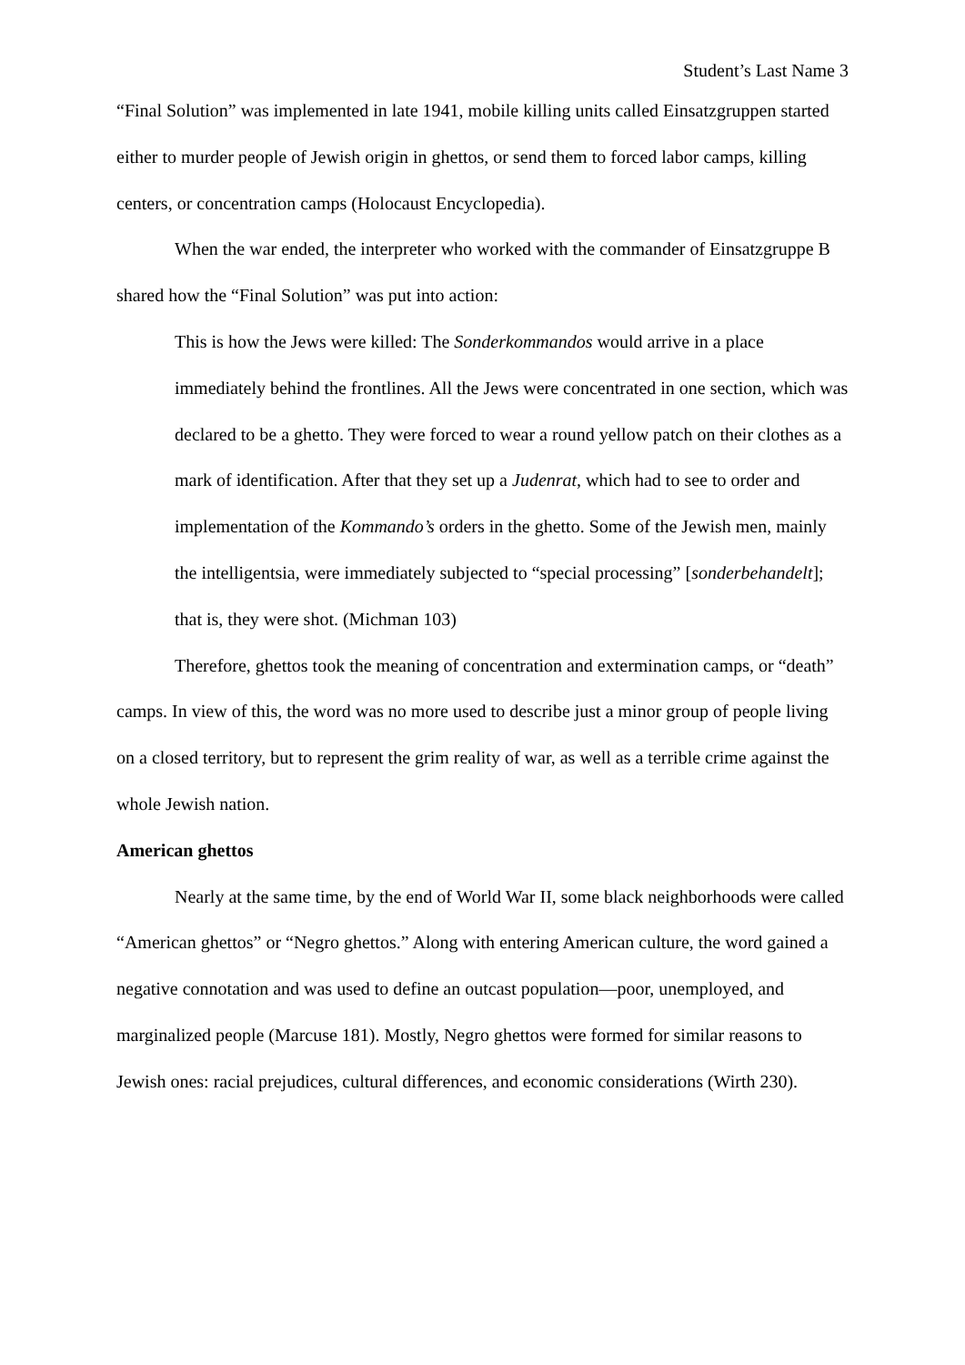Student’s Last Name 3
“Final Solution” was implemented in late 1941, mobile killing units called Einsatzgruppen started either to murder people of Jewish origin in ghettos, or send them to forced labor camps, killing centers, or concentration camps (Holocaust Encyclopedia).
When the war ended, the interpreter who worked with the commander of Einsatzgruppe B shared how the “Final Solution” was put into action:
This is how the Jews were killed: The Sonderkommandos would arrive in a place immediately behind the frontlines. All the Jews were concentrated in one section, which was declared to be a ghetto. They were forced to wear a round yellow patch on their clothes as a mark of identification. After that they set up a Judenrat, which had to see to order and implementation of the Kommando’s orders in the ghetto. Some of the Jewish men, mainly the intelligentsia, were immediately subjected to “special processing” [sonderbehandelt]; that is, they were shot. (Michman 103)
Therefore, ghettos took the meaning of concentration and extermination camps, or “death” camps. In view of this, the word was no more used to describe just a minor group of people living on a closed territory, but to represent the grim reality of war, as well as a terrible crime against the whole Jewish nation.
American ghettos
Nearly at the same time, by the end of World War II, some black neighborhoods were called “American ghettos” or “Negro ghettos.” Along with entering American culture, the word gained a negative connotation and was used to define an outcast population—poor, unemployed, and marginalized people (Marcuse 181). Mostly, Negro ghettos were formed for similar reasons to Jewish ones: racial prejudices, cultural differences, and economic considerations (Wirth 230).